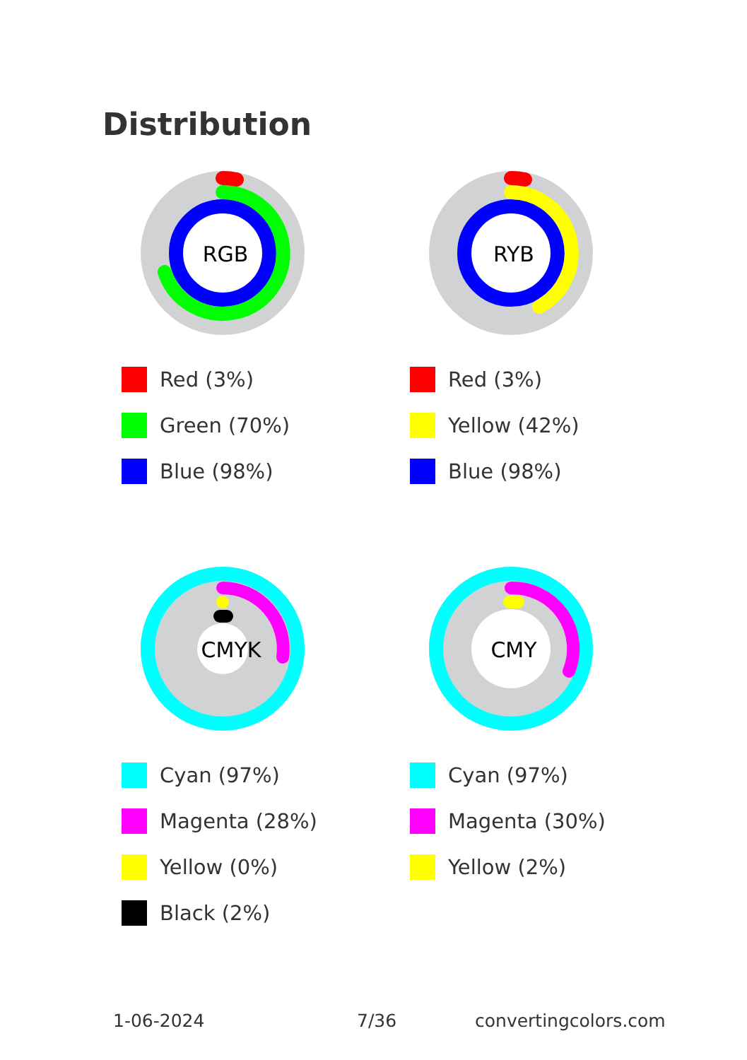Distribution
RGB
Red (3%)
Green (70%)
Blue (98%)
RYB
Red (3%)
Yellow (42%)
Blue (98%)
CMYK
Cyan (97%)
Magenta (28%)
Yellow (0%)
Black (2%)
CMY
Cyan (97%)
Magenta (30%)
Yellow (2%)
1-06-2024 7/36 convertingcolors.com